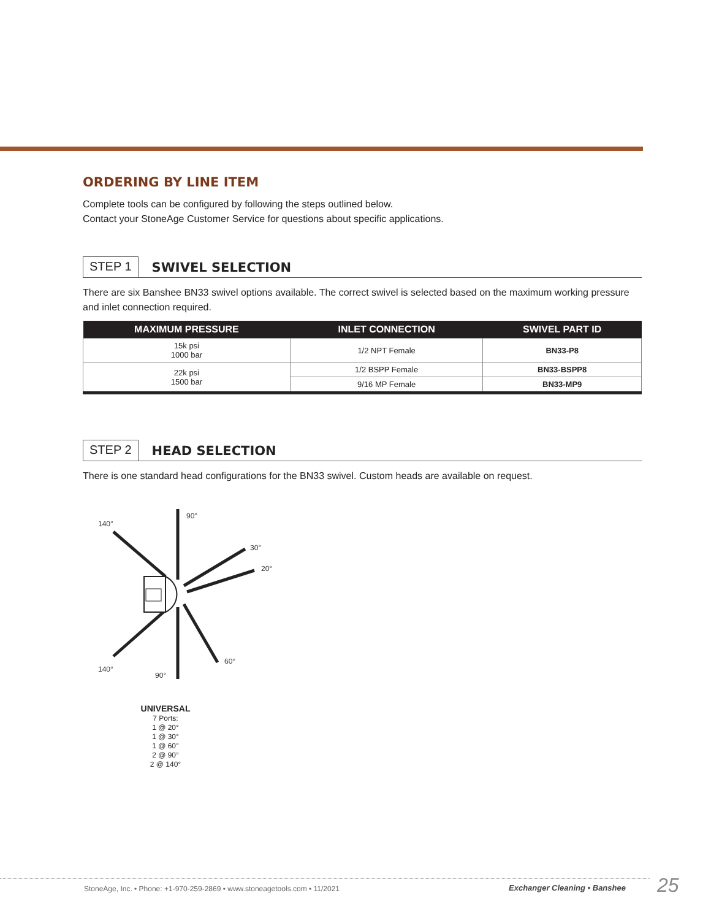ORDERING BY LINE ITEM
Complete tools can be configured by following the steps outlined below.
Contact your StoneAge Customer Service for questions about specific applications.
STEP 1 SWIVEL SELECTION
There are six Banshee BN33 swivel options available. The correct swivel is selected based on the maximum working pressure and inlet connection required.
| MAXIMUM PRESSURE | INLET CONNECTION | SWIVEL PART ID |
| --- | --- | --- |
| 15k psi 1000 bar | 1/2 NPT Female | BN33-P8 |
| 22k psi 1500 bar | 1/2 BSPP Female | BN33-BSPP8 |
| | 9/16 MP Female | BN33-MP9 |
STEP 2 HEAD SELECTION
There is one standard head configurations for the BN33 swivel. Custom heads are available on request.
90°
140°
30°
20°
60°
140°
90°
UNIVERSAL
7 Ports:
1 @ 20°
1 @ 30°
1 @ 60°
2 @ 90°
2 @ 140°
StoneAge, Inc. • Phone: +1-970-259-2869 • www.stoneagetools.com • 11/2021
Exchanger Cleaning • Banshee 25